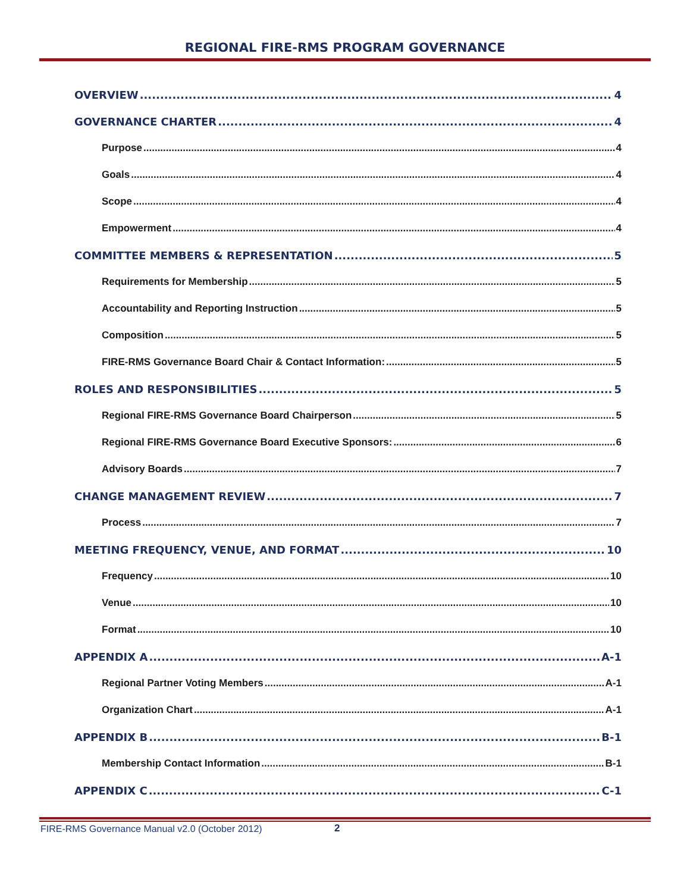REGIONAL FIRE-RMS PROGRAM GOVERNANCE
OVERVIEW 4
GOVERNANCE CHARTER 4
Purpose 4
Goals 4
Scope 4
Empowerment 4
COMMITTEE MEMBERS & REPRESENTATION 5
Requirements for Membership 5
Accountability and Reporting Instruction 5
Composition 5
FIRE-RMS Governance Board Chair & Contact Information: 5
ROLES AND RESPONSIBILITIES 5
Regional FIRE-RMS Governance Board Chairperson 5
Regional FIRE-RMS Governance Board Executive Sponsors: 6
Advisory Boards 7
CHANGE MANAGEMENT REVIEW 7
Process 7
MEETING FREQUENCY, VENUE, AND FORMAT 10
Frequency 10
Venue 10
Format 10
APPENDIX A A-1
Regional Partner Voting Members A-1
Organization Chart A-1
APPENDIX B B-1
Membership Contact Information B-1
APPENDIX C C-1
FIRE-RMS Governance Manual v2.0 (October 2012)
2